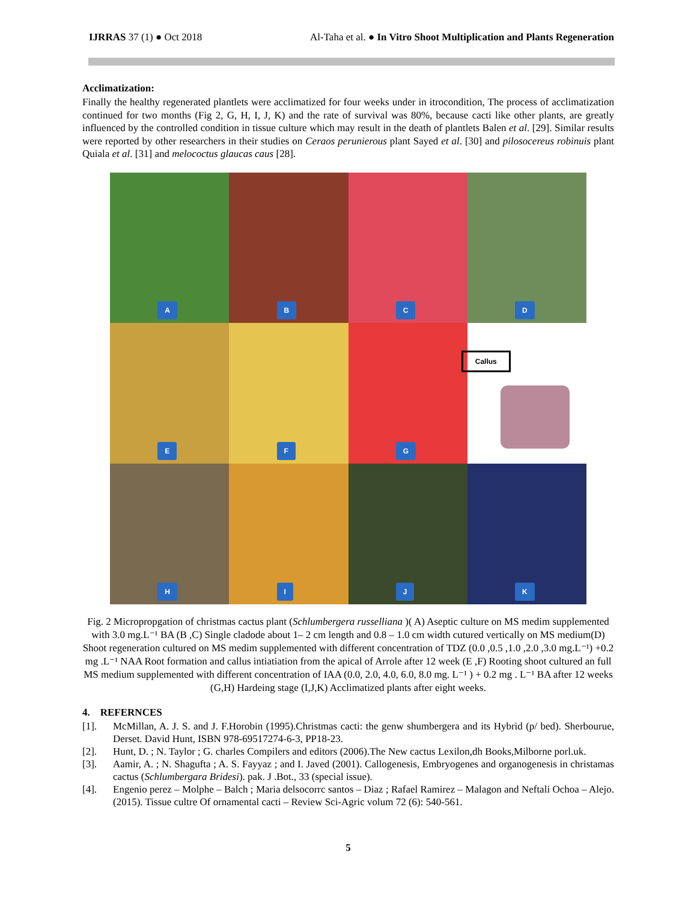IJRRAS 37 (1) ● Oct 2018 Al-Taha et al. ● In Vitro Shoot Multiplication and Plants Regeneration
Acclimatization:
Finally the healthy regenerated plantlets were acclimatized for four weeks under in itrocondition, The process of acclimatization continued for two months (Fig 2, G, H, I, J, K) and the rate of survival was 80%, because cacti like other plants, are greatly influenced by the controlled condition in tissue culture which may result in the death of plantlets Balen et al. [29]. Similar results were reported by other researchers in their studies on Ceraos perunierous plant Sayed et al. [30] and pilosocereus robinuis plant Quiala et al. [31] and melococtus glaucas caus [28].
A
B
C
D
E
F
G
Callus
H
I
J
K
Fig. 2 Micropropgation of christmas cactus plant (Schlumbergera russelliana )( A) Aseptic culture on MS medim supplemented with 3.0 mg.L⁻¹ BA (B ,C) Single cladode about 1– 2 cm length and 0.8 – 1.0 cm width cutured vertically on MS medium(D) Shoot regeneration cultured on MS medim supplemented with different concentration of TDZ (0.0 ,0.5 ,1.0 ,2.0 ,3.0 mg.L⁻¹) +0.2 mg .L⁻¹ NAA Root formation and callus intiatiation from the apical of Arrole after 12 week (E ,F) Rooting shoot cultured an full MS medium supplemented with different concentration of IAA (0.0, 2.0, 4.0, 6.0, 8.0 mg. L⁻¹ ) + 0.2 mg . L⁻¹ BA after 12 weeks (G,H) Hardeing stage (I,J,K) Acclimatized plants after eight weeks.
4. REFERNCES
[1]. McMillan, A. J. S. and J. F.Horobin (1995).Christmas cacti: the genw shumbergera and its Hybrid (p/ bed). Sherbourue, Derset. David Hunt, ISBN 978-69517274-6-3, PP18-23.
[2]. Hunt, D. ; N. Taylor ; G. charles Compilers and editors (2006).The New cactus Lexilon,dh Books,Milborne porl.uk.
[3]. Aamir, A. ; N. Shagufta ; A. S. Fayyaz ; and I. Javed (2001). Callogenesis, Embryogenes and organogenesis in christamas cactus (Schlumbergara Bridesi). pak. J .Bot., 33 (special issue).
[4]. Engenio perez – Molphe – Balch ; Maria delsocorrc santos – Diaz ; Rafael Ramirez – Malagon and Neftali Ochoa – Alejo. (2015). Tissue cultre Of ornamental cacti – Review Sci-Agric volum 72 (6): 540-561.
5